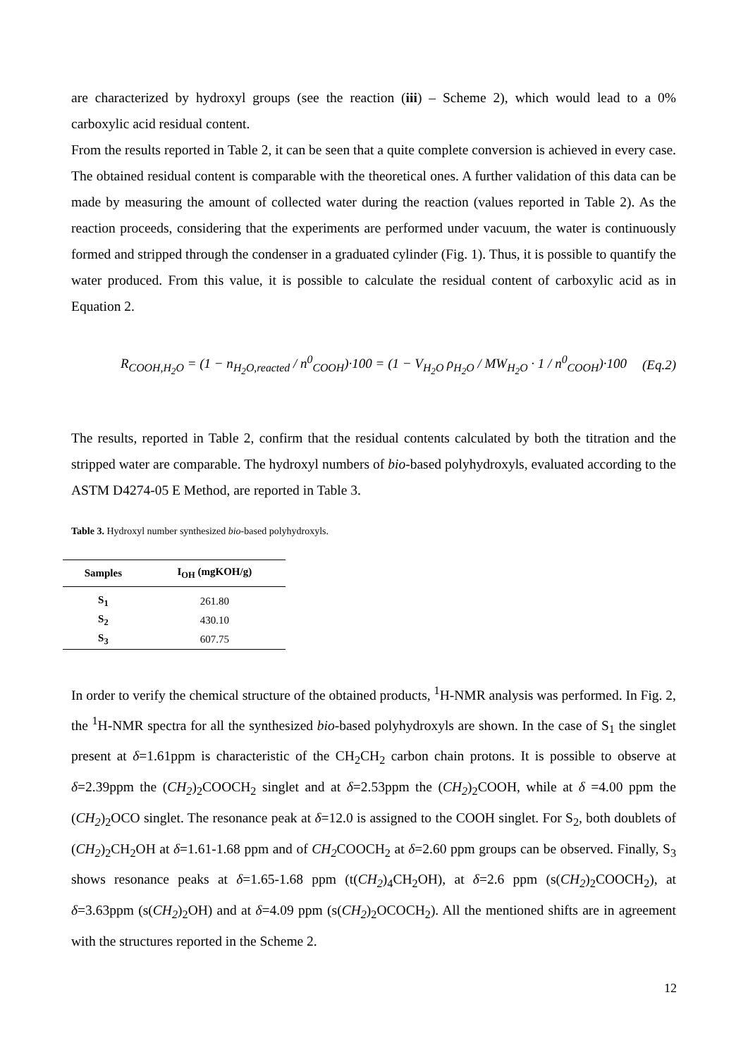are characterized by hydroxyl groups (see the reaction (iii) – Scheme 2), which would lead to a 0% carboxylic acid residual content.
From the results reported in Table 2, it can be seen that a quite complete conversion is achieved in every case. The obtained residual content is comparable with the theoretical ones. A further validation of this data can be made by measuring the amount of collected water during the reaction (values reported in Table 2). As the reaction proceeds, considering that the experiments are performed under vacuum, the water is continuously formed and stripped through the condenser in a graduated cylinder (Fig. 1). Thus, it is possible to quantify the water produced. From this value, it is possible to calculate the residual content of carboxylic acid as in Equation 2.
R<sub>COOH,H<sub>2</sub>O</sub> = (1 − n<sub>H<sub>2</sub>O,reacted</sub> / n<sup>0</sup><sub>COOH</sub>)·100 = (1 − V<sub>H<sub>2</sub>O</sub> ρ<sub>H<sub>2</sub>O</sub> / MW<sub>H<sub>2</sub>O</sub> · 1 / n<sup>0</sup><sub>COOH</sub>)·100 (Eq.2)
The results, reported in Table 2, confirm that the residual contents calculated by both the titration and the stripped water are comparable. The hydroxyl numbers of bio-based polyhydroxyls, evaluated according to the ASTM D4274-05 E Method, are reported in Table 3.
Table 3. Hydroxyl number synthesized bio-based polyhydroxyls.
| Samples | I<sub>OH</sub> (mgKOH/g) |
| --- | --- |
| S<sub>1</sub> | 261.80 |
| S<sub>2</sub> | 430.10 |
| S<sub>3</sub> | 607.75 |
In order to verify the chemical structure of the obtained products, <sup>1</sup>H-NMR analysis was performed. In Fig. 2, the <sup>1</sup>H-NMR spectra for all the synthesized bio-based polyhydroxyls are shown. In the case of S<sub>1</sub> the singlet present at δ=1.61ppm is characteristic of the CH<sub>2</sub>CH<sub>2</sub> carbon chain protons. It is possible to observe at δ=2.39ppm the (CH<sub>2</sub>)<sub>2</sub>COOCH<sub>2</sub> singlet and at δ=2.53ppm the (CH<sub>2</sub>)<sub>2</sub>COOH, while at δ =4.00 ppm the (CH<sub>2</sub>)<sub>2</sub>OCO singlet. The resonance peak at δ=12.0 is assigned to the COOH singlet. For S<sub>2</sub>, both doublets of (CH<sub>2</sub>)<sub>2</sub>CH<sub>2</sub>OH at δ=1.61-1.68 ppm and of CH<sub>2</sub> COOCH<sub>2</sub> at δ=2.60 ppm groups can be observed. Finally, S<sub>3</sub> shows resonance peaks at δ=1.65-1.68 ppm (t(CH<sub>2</sub>)<sub>4</sub>CH<sub>2</sub>OH), at δ=2.6 ppm (s(CH<sub>2</sub>)<sub>2</sub>COOCH<sub>2</sub>), at δ=3.63ppm (s(CH<sub>2</sub>)<sub>2</sub>OH) and at δ=4.09 ppm (s(CH<sub>2</sub>)<sub>2</sub>OCOCH<sub>2</sub>). All the mentioned shifts are in agreement with the structures reported in the Scheme 2.
12